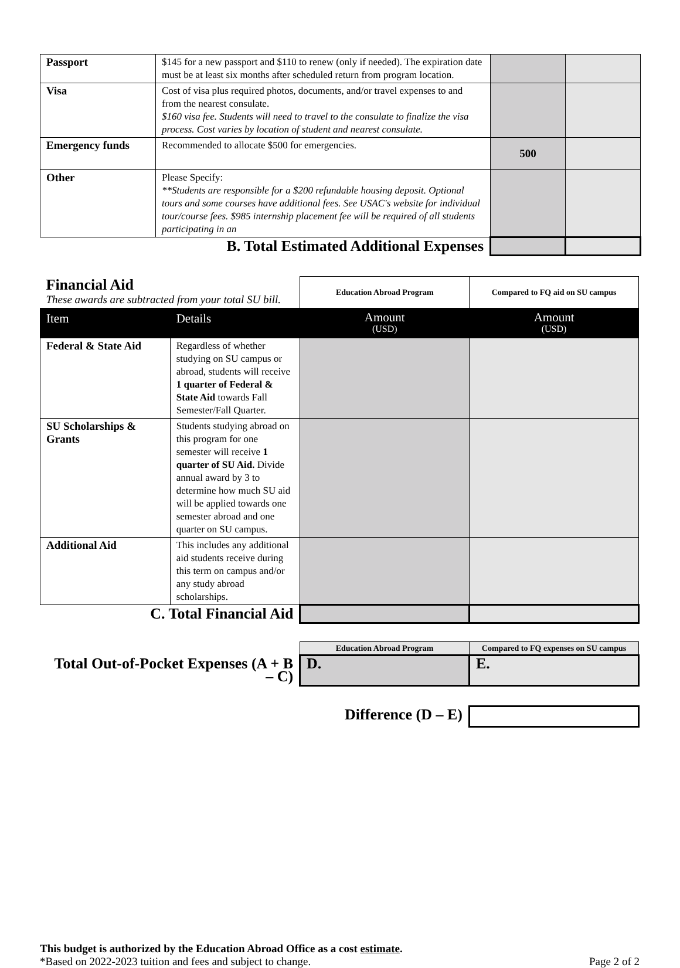| Passport | $145 for a new passport and $110 to renew (only if needed). The expiration date must be at least six months after scheduled return from program location. | | |
| Visa | Cost of visa plus required photos, documents, and/or travel expenses to and from the nearest consulate. $160 visa fee. Students will need to travel to the consulate to finalize the visa process. Cost varies by location of student and nearest consulate. | | |
| Emergency funds | Recommended to allocate $500 for emergencies. | 500 | |
| Other | Please Specify: **Students are responsible for a $200 refundable housing deposit. Optional tours and some courses have additional fees. See USAC's website for individual tour/course fees. $985 internship placement fee will be required of all students participating in an | | |
| B. Total Estimated Additional Expenses | | | |
| Financial Aid These awards are subtracted from your total SU bill. | | Education Abroad Program | Compared to FQ aid on SU campus |
| Item | Details | Amount (USD) | Amount (USD) |
| Federal & State Aid | Regardless of whether studying on SU campus or abroad, students will receive 1 quarter of Federal & State Aid towards Fall Semester/Fall Quarter. | | |
| SU Scholarships & Grants | Students studying abroad on this program for one semester will receive 1 quarter of SU Aid. Divide annual award by 3 to determine how much SU aid will be applied towards one semester abroad and one quarter on SU campus. | | |
| Additional Aid | This includes any additional aid students receive during this term on campus and/or any study abroad scholarships. | | |
| C. Total Financial Aid | | | |
| | Education Abroad Program | Compared to FQ expenses on SU campus |
| Total Out-of-Pocket Expenses (A + B – C) | D. | E. |
| Difference (D – E) | | |
This budget is authorized by the Education Abroad Office as a cost estimate.
*Based on 2022-2023 tuition and fees and subject to change. Page 2 of 2